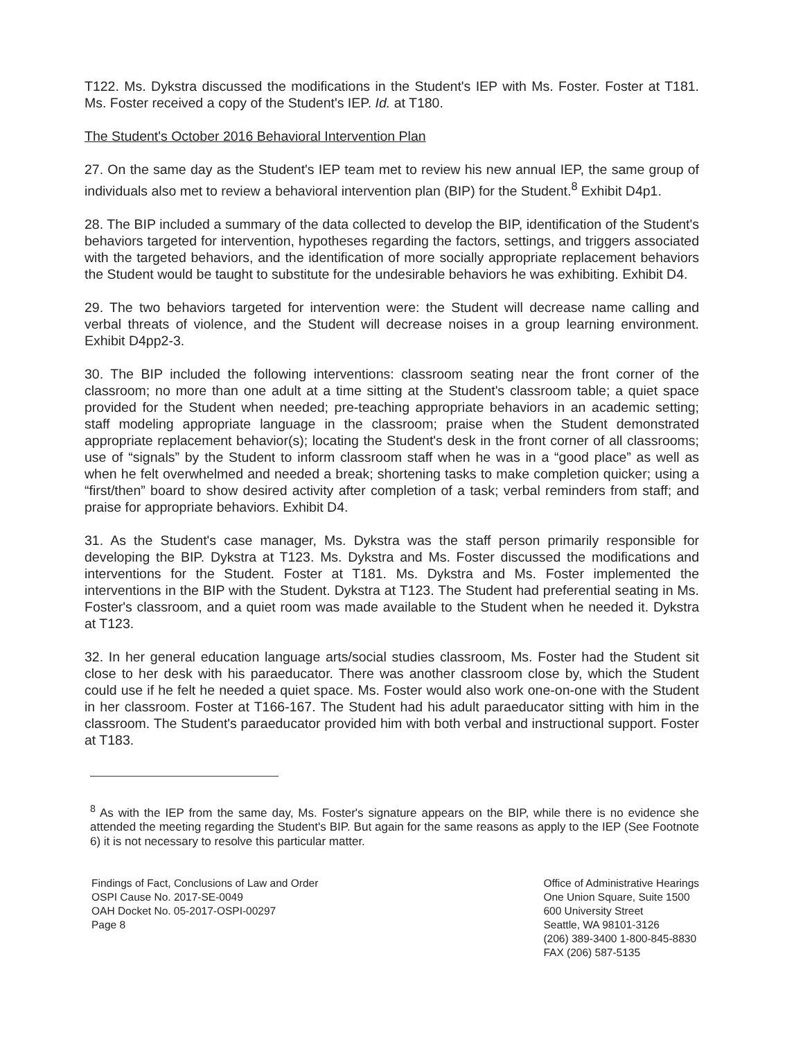T122. Ms. Dykstra discussed the modifications in the Student's IEP with Ms. Foster. Foster at T181. Ms. Foster received a copy of the Student's IEP. Id. at T180.
The Student's October 2016 Behavioral Intervention Plan
27. On the same day as the Student's IEP team met to review his new annual IEP, the same group of individuals also met to review a behavioral intervention plan (BIP) for the Student.<sup>8</sup> Exhibit D4p1.
28. The BIP included a summary of the data collected to develop the BIP, identification of the Student's behaviors targeted for intervention, hypotheses regarding the factors, settings, and triggers associated with the targeted behaviors, and the identification of more socially appropriate replacement behaviors the Student would be taught to substitute for the undesirable behaviors he was exhibiting. Exhibit D4.
29. The two behaviors targeted for intervention were: the Student will decrease name calling and verbal threats of violence, and the Student will decrease noises in a group learning environment. Exhibit D4pp2-3.
30. The BIP included the following interventions: classroom seating near the front corner of the classroom; no more than one adult at a time sitting at the Student's classroom table; a quiet space provided for the Student when needed; pre-teaching appropriate behaviors in an academic setting; staff modeling appropriate language in the classroom; praise when the Student demonstrated appropriate replacement behavior(s); locating the Student's desk in the front corner of all classrooms; use of “signals” by the Student to inform classroom staff when he was in a “good place” as well as when he felt overwhelmed and needed a break; shortening tasks to make completion quicker; using a “first/then” board to show desired activity after completion of a task; verbal reminders from staff; and praise for appropriate behaviors. Exhibit D4.
31. As the Student's case manager, Ms. Dykstra was the staff person primarily responsible for developing the BIP. Dykstra at T123. Ms. Dykstra and Ms. Foster discussed the modifications and interventions for the Student. Foster at T181. Ms. Dykstra and Ms. Foster implemented the interventions in the BIP with the Student. Dykstra at T123. The Student had preferential seating in Ms. Foster's classroom, and a quiet room was made available to the Student when he needed it. Dykstra at T123.
32. In her general education language arts/social studies classroom, Ms. Foster had the Student sit close to her desk with his paraeducator. There was another classroom close by, which the Student could use if he felt he needed a quiet space. Ms. Foster would also work one-on-one with the Student in her classroom. Foster at T166-167. The Student had his adult paraeducator sitting with him in the classroom. The Student's paraeducator provided him with both verbal and instructional support. Foster at T183.
<sup>8</sup> As with the IEP from the same day, Ms. Foster's signature appears on the BIP, while there is no evidence she attended the meeting regarding the Student's BIP. But again for the same reasons as apply to the IEP (See Footnote 6) it is not necessary to resolve this particular matter.
Findings of Fact, Conclusions of Law and Order
OSPI Cause No. 2017-SE-0049
OAH Docket No. 05-2017-OSPI-00297
Page 8
Office of Administrative Hearings
One Union Square, Suite 1500
600 University Street
Seattle, WA 98101-3126
(206) 389-3400 1-800-845-8830
FAX (206) 587-5135